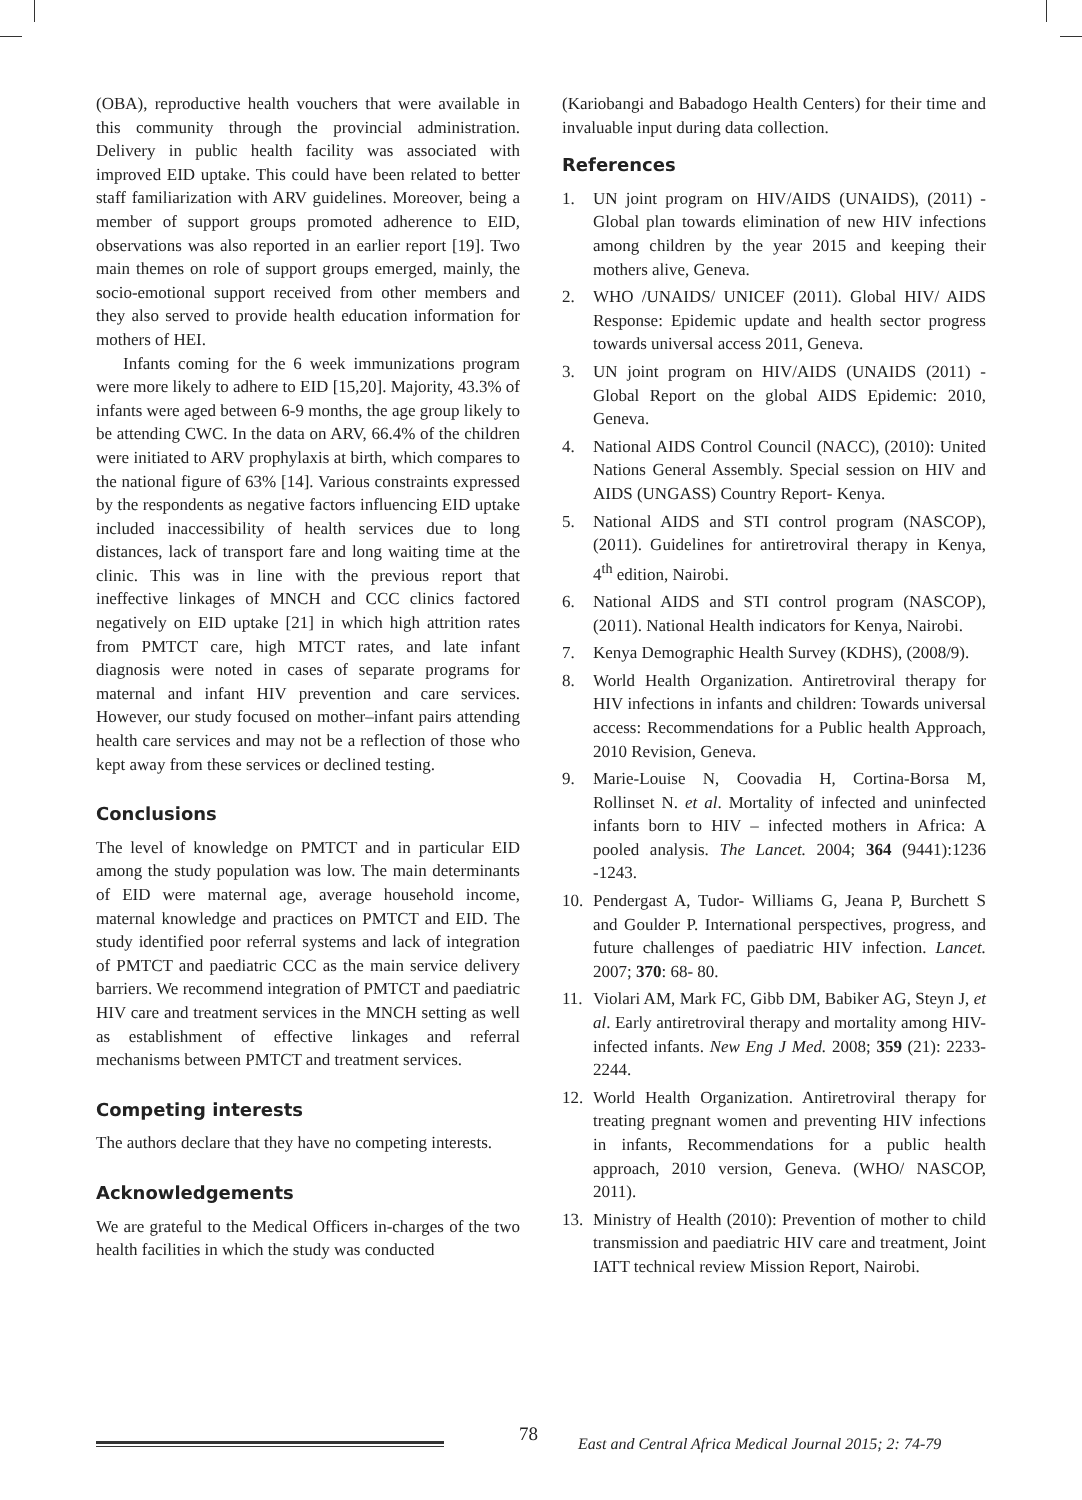(OBA), reproductive health vouchers that were available in this community through the provincial administration. Delivery in public health facility was associated with improved EID uptake. This could have been related to better staff familiarization with ARV guidelines. Moreover, being a member of support groups promoted adherence to EID, observations was also reported in an earlier report [19]. Two main themes on role of support groups emerged, mainly, the socio-emotional support received from other members and they also served to provide health education information for mothers of HEI.
Infants coming for the 6 week immunizations program were more likely to adhere to EID [15,20]. Majority, 43.3% of infants were aged between 6-9 months, the age group likely to be attending CWC. In the data on ARV, 66.4% of the children were initiated to ARV prophylaxis at birth, which compares to the national figure of 63% [14]. Various constraints expressed by the respondents as negative factors influencing EID uptake included inaccessibility of health services due to long distances, lack of transport fare and long waiting time at the clinic. This was in line with the previous report that ineffective linkages of MNCH and CCC clinics factored negatively on EID uptake [21] in which high attrition rates from PMTCT care, high MTCT rates, and late infant diagnosis were noted in cases of separate programs for maternal and infant HIV prevention and care services. However, our study focused on mother–infant pairs attending health care services and may not be a reflection of those who kept away from these services or declined testing.
Conclusions
The level of knowledge on PMTCT and in particular EID among the study population was low. The main determinants of EID were maternal age, average household income, maternal knowledge and practices on PMTCT and EID. The study identified poor referral systems and lack of integration of PMTCT and paediatric CCC as the main service delivery barriers. We recommend integration of PMTCT and paediatric HIV care and treatment services in the MNCH setting as well as establishment of effective linkages and referral mechanisms between PMTCT and treatment services.
Competing interests
The authors declare that they have no competing interests.
Acknowledgements
We are grateful to the Medical Officers in-charges of the two health facilities in which the study was conducted
(Kariobangi and Babadogo Health Centers) for their time and invaluable input during data collection.
References
1. UN joint program on HIV/AIDS (UNAIDS), (2011) - Global plan towards elimination of new HIV infections among children by the year 2015 and keeping their mothers alive, Geneva.
2. WHO /UNAIDS/ UNICEF (2011). Global HIV/ AIDS Response: Epidemic update and health sector progress towards universal access 2011, Geneva.
3. UN joint program on HIV/AIDS (UNAIDS (2011) - Global Report on the global AIDS Epidemic: 2010, Geneva.
4. National AIDS Control Council (NACC), (2010): United Nations General Assembly. Special session on HIV and AIDS (UNGASS) Country Report- Kenya.
5. National AIDS and STI control program (NASCOP), (2011). Guidelines for antiretroviral therapy in Kenya, 4<sup>th</sup> edition, Nairobi.
6. National AIDS and STI control program (NASCOP), (2011). National Health indicators for Kenya, Nairobi.
7. Kenya Demographic Health Survey (KDHS), (2008/9).
8. World Health Organization. Antiretroviral therapy for HIV infections in infants and children: Towards universal access: Recommendations for a Public health Approach, 2010 Revision, Geneva.
9. Marie-Louise N, Coovadia H, Cortina-Borsa M, Rollinset N. et al. Mortality of infected and uninfected infants born to HIV – infected mothers in Africa: A pooled analysis. The Lancet. 2004; 364 (9441):1236 -1243.
10. Pendergast A, Tudor- Williams G, Jeana P, Burchett S and Goulder P. International perspectives, progress, and future challenges of paediatric HIV infection. Lancet. 2007; 370: 68- 80.
11. Violari AM, Mark FC, Gibb DM, Babiker AG, Steyn J, et al. Early antiretroviral therapy and mortality among HIV- infected infants. New Eng J Med. 2008; 359 (21): 2233- 2244.
12. World Health Organization. Antiretroviral therapy for treating pregnant women and preventing HIV infections in infants, Recommendations for a public health approach, 2010 version, Geneva. (WHO/ NASCOP, 2011).
13. Ministry of Health (2010): Prevention of mother to child transmission and paediatric HIV care and treatment, Joint IATT technical review Mission Report, Nairobi.
78 East and Central Africa Medical Journal 2015; 2: 74-79